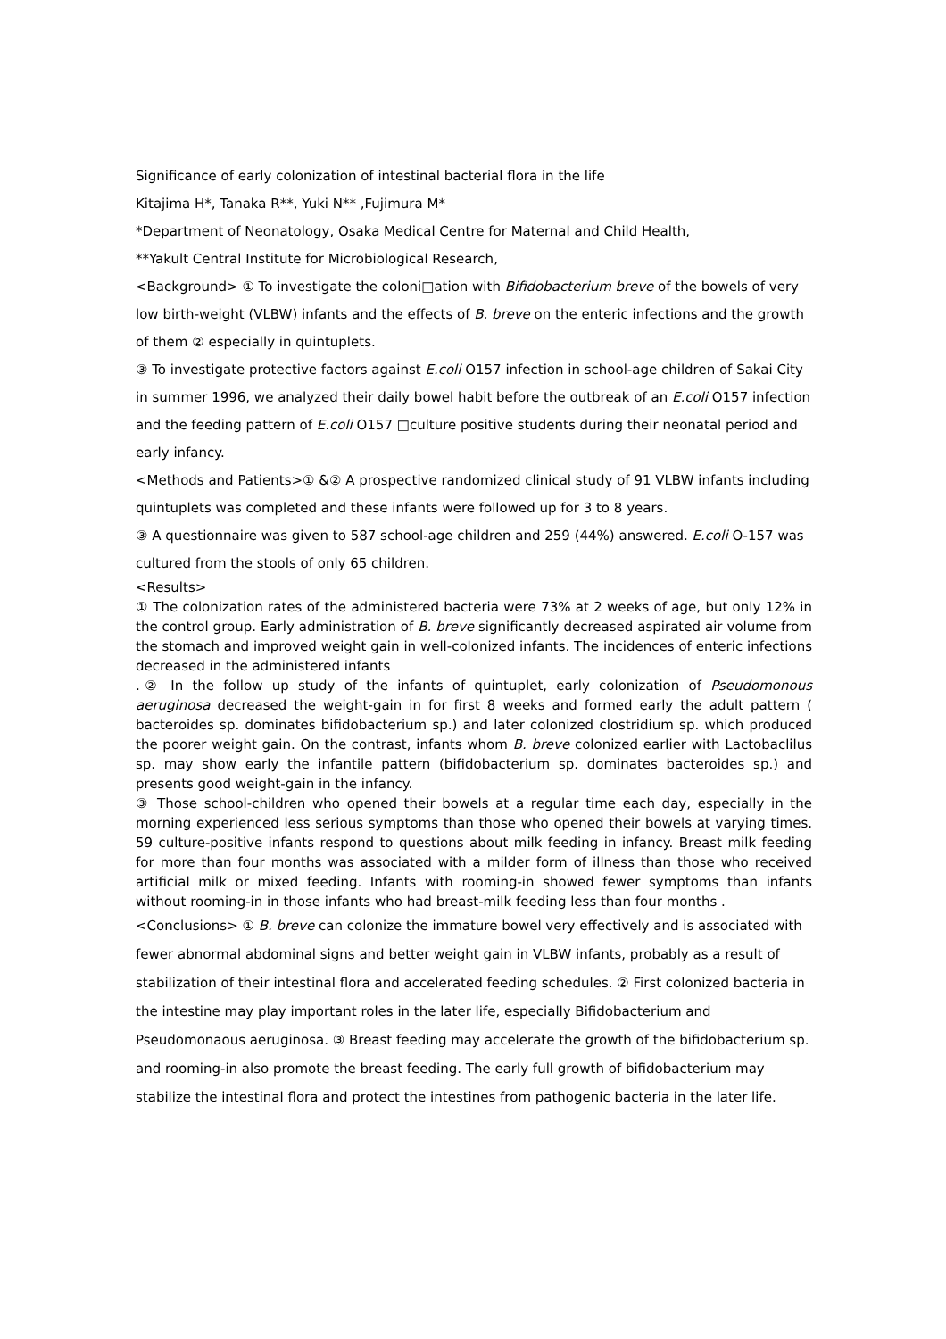Significance of early colonization of intestinal bacterial flora in the life
Kitajima H*, Tanaka R**, Yuki N** ,Fujimura M*
*Department of Neonatology, Osaka Medical Centre for Maternal and Child Health,
**Yakult Central Institute for Microbiological Research,
<Background> ① To investigate the coloni□ation with Bifidobacterium breve of the bowels of very low birth-weight (VLBW) infants and the effects of B. breve on the enteric infections and the growth of them ② especially in quintuplets.
③ To investigate protective factors against E.coli O157 infection in school-age children of Sakai City in summer 1996, we analyzed their daily bowel habit before the outbreak of an E.coli O157 infection and the feeding pattern of E.coli O157 □culture positive students during their neonatal period and early infancy.
<Methods and Patients>① &② A prospective randomized clinical study of 91 VLBW infants including quintuplets was completed and these infants were followed up for 3 to 8 years.
③ A questionnaire was given to 587 school-age children and 259 (44%) answered. E.coli O-157 was cultured from the stools of only 65 children.
<Results>
① The colonization rates of the administered bacteria were 73% at 2 weeks of age, but only 12% in the control group. Early administration of B. breve significantly decreased aspirated air volume from the stomach and improved weight gain in well-colonized infants. The incidences of enteric infections decreased in the administered infants
.② In the follow up study of the infants of quintuplet, early colonization of Pseudomonous aeruginosa decreased the weight-gain in for first 8 weeks and formed early the adult pattern ( bacteroides sp. dominates bifidobacterium sp.) and later colonized clostridium sp. which produced the poorer weight gain. On the contrast, infants whom B. breve colonized earlier with Lactobaclilus sp. may show early the infantile pattern (bifidobacterium sp. dominates bacteroides sp.) and presents good weight-gain in the infancy.
③ Those school-children who opened their bowels at a regular time each day, especially in the morning experienced less serious symptoms than those who opened their bowels at varying times. 59 culture-positive infants respond to questions about milk feeding in infancy. Breast milk feeding for more than four months was associated with a milder form of illness than those who received artificial milk or mixed feeding. Infants with rooming-in showed fewer symptoms than infants without rooming-in in those infants who had breast-milk feeding less than four months .
<Conclusions> ① B. breve can colonize the immature bowel very effectively and is associated with fewer abnormal abdominal signs and better weight gain in VLBW infants, probably as a result of stabilization of their intestinal flora and accelerated feeding schedules. ② First colonized bacteria in the intestine may play important roles in the later life, especially Bifidobacterium and Pseudomonaous aeruginosa. ③ Breast feeding may accelerate the growth of the bifidobacterium sp. and rooming-in also promote the breast feeding. The early full growth of bifidobacterium may stabilize the intestinal flora and protect the intestines from pathogenic bacteria in the later life.